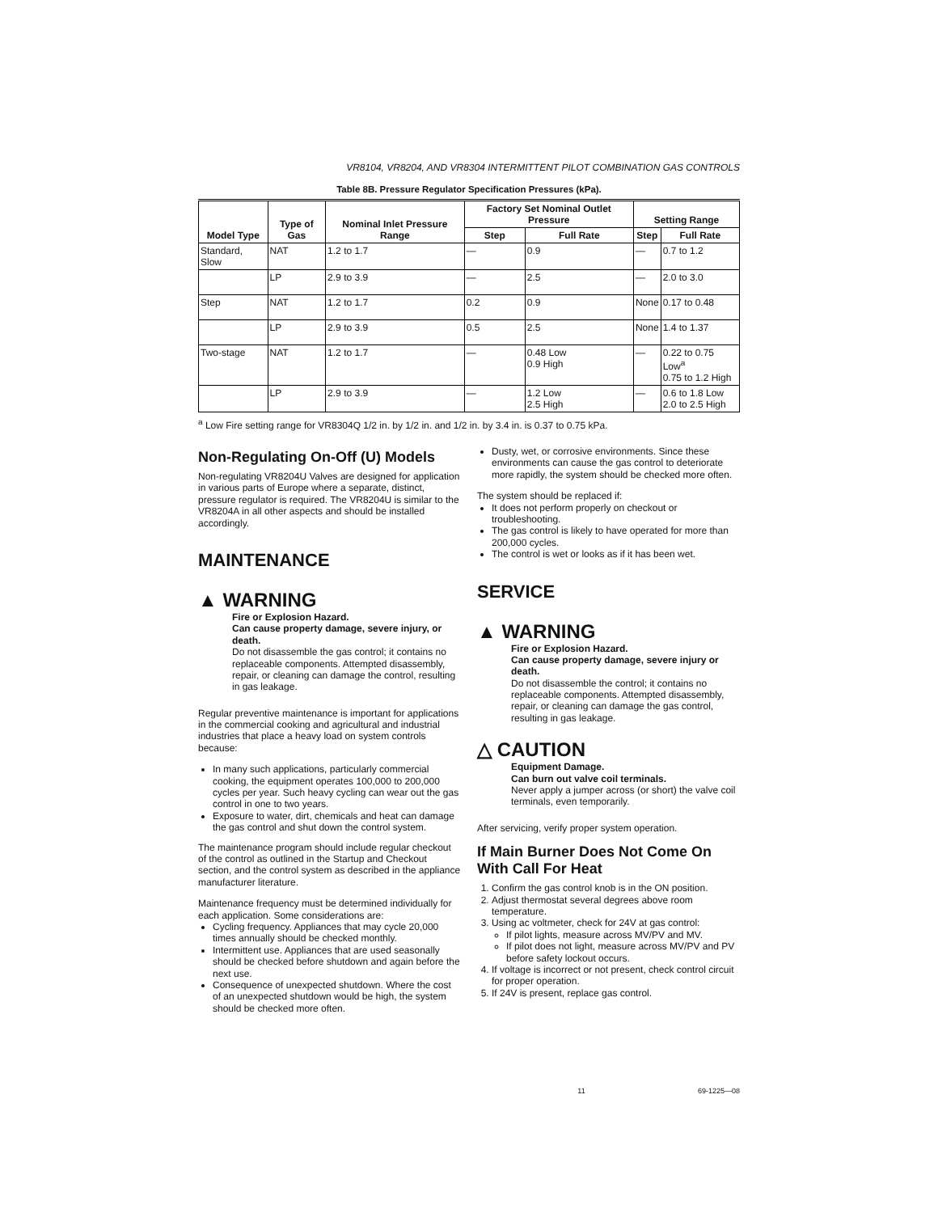VR8104, VR8204, AND VR8304 INTERMITTENT PILOT COMBINATION GAS CONTROLS
Table 8B. Pressure Regulator Specification Pressures (kPa).
| Model Type | Type of Gas | Nominal Inlet Pressure Range | Factory Set Nominal Outlet Pressure | | Setting Range | |
| --- | --- | --- | --- | --- | --- | --- |
| | | | Step | Full Rate | Step | Full Rate |
| Standard, Slow | NAT | 1.2 to 1.7 | — | 0.9 | — | 0.7 to 1.2 |
| | LP | 2.9 to 3.9 | — | 2.5 | — | 2.0 to 3.0 |
| Step | NAT | 1.2 to 1.7 | 0.2 | 0.9 | None | 0.17 to 0.48 |
| | LP | 2.9 to 3.9 | 0.5 | 2.5 | None | 1.4 to 1.37 |
| Two-stage | NAT | 1.2 to 1.7 | — | 0.48 Low 0.9 High | — | 0.22 to 0.75 Low<sup>a</sup> 0.75 to 1.2 High |
| | LP | 2.9 to 3.9 | — | 1.2 Low 2.5 High | — | 0.6 to 1.8 Low 2.0 to 2.5 High |
<sup>a</sup> Low Fire setting range for VR8304Q 1/2 in. by 1/2 in. and 1/2 in. by 3.4 in. is 0.37 to 0.75 kPa.
Non-Regulating On-Off (U) Models
Non-regulating VR8204U Valves are designed for application in various parts of Europe where a separate, distinct, pressure regulator is required. The VR8204U is similar to the VR8204A in all other aspects and should be installed accordingly.
MAINTENANCE
▲ WARNING
Fire or Explosion Hazard.
Can cause property damage, severe injury, or death.
Do not disassemble the gas control; it contains no replaceable components. Attempted disassembly, repair, or cleaning can damage the control, resulting in gas leakage.
Regular preventive maintenance is important for applications in the commercial cooking and agricultural and industrial industries that place a heavy load on system controls because:
In many such applications, particularly commercial cooking, the equipment operates 100,000 to 200,000 cycles per year. Such heavy cycling can wear out the gas control in one to two years.
Exposure to water, dirt, chemicals and heat can damage the gas control and shut down the control system.
The maintenance program should include regular checkout of the control as outlined in the Startup and Checkout section, and the control system as described in the appliance manufacturer literature.
Maintenance frequency must be determined individually for each application. Some considerations are:
Cycling frequency. Appliances that may cycle 20,000 times annually should be checked monthly.
Intermittent use. Appliances that are used seasonally should be checked before shutdown and again before the next use.
Consequence of unexpected shutdown. Where the cost of an unexpected shutdown would be high, the system should be checked more often.
Dusty, wet, or corrosive environments. Since these environments can cause the gas control to deteriorate more rapidly, the system should be checked more often.
The system should be replaced if:
It does not perform properly on checkout or troubleshooting.
The gas control is likely to have operated for more than 200,000 cycles.
The control is wet or looks as if it has been wet.
SERVICE
▲ WARNING
Fire or Explosion Hazard.
Can cause property damage, severe injury or death.
Do not disassemble the control; it contains no replaceable components. Attempted disassembly, repair, or cleaning can damage the gas control, resulting in gas leakage.
△ CAUTION
Equipment Damage.
Can burn out valve coil terminals.
Never apply a jumper across (or short) the valve coil terminals, even temporarily.
After servicing, verify proper system operation.
If Main Burner Does Not Come On With Call For Heat
1. Confirm the gas control knob is in the ON position.
2. Adjust thermostat several degrees above room temperature.
3. Using ac voltmeter, check for 24V at gas control:
If pilot lights, measure across MV/PV and MV.
If pilot does not light, measure across MV/PV and PV before safety lockout occurs.
4. If voltage is incorrect or not present, check control circuit for proper operation.
5. If 24V is present, replace gas control.
11 69-1225—08